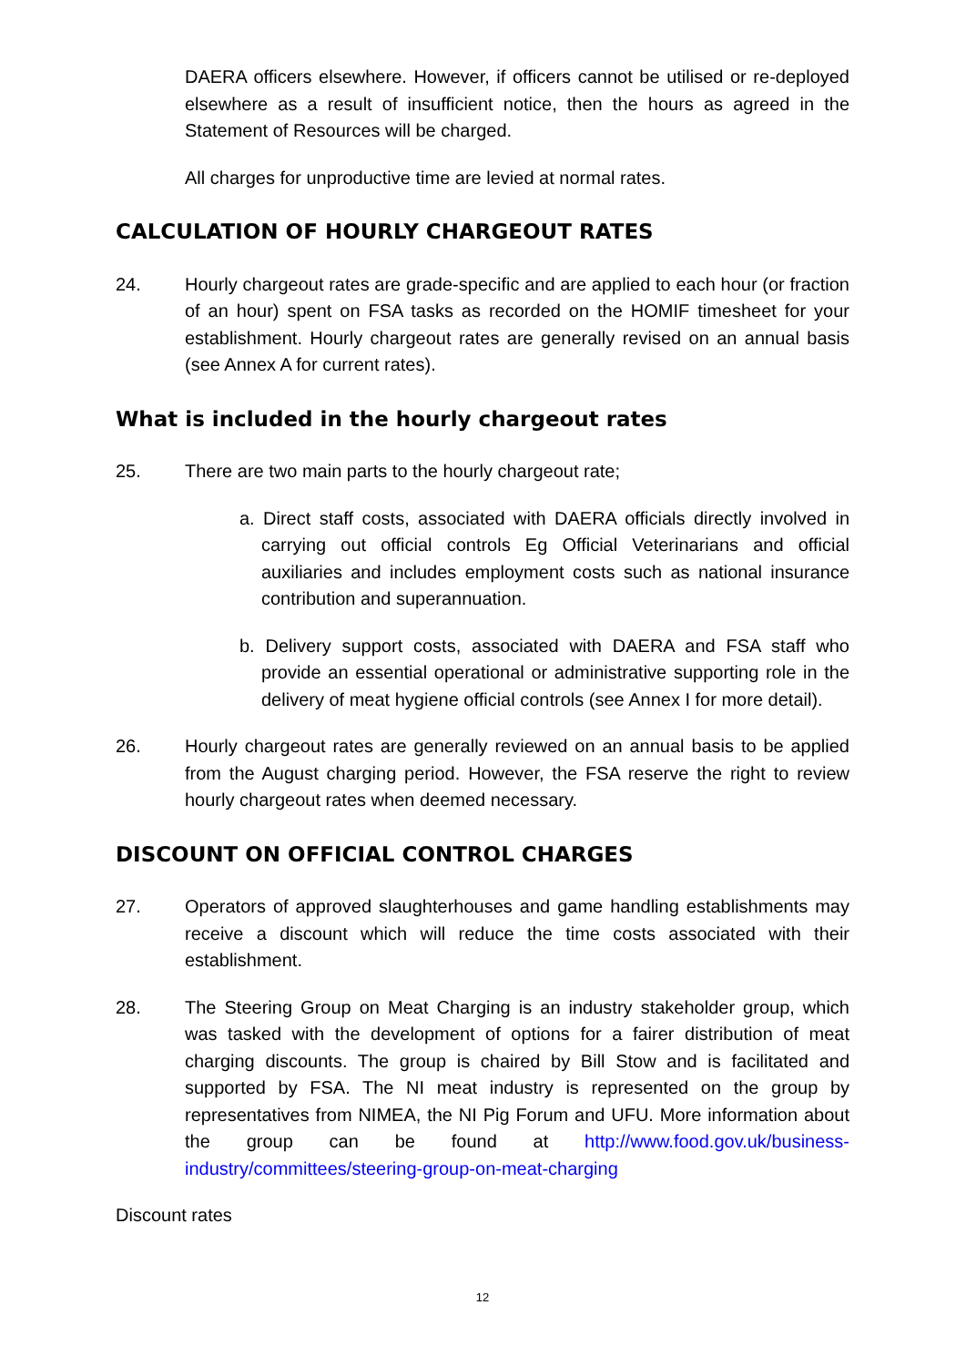DAERA officers elsewhere. However, if officers cannot be utilised or re-deployed elsewhere as a result of insufficient notice, then the hours as agreed in the Statement of Resources will be charged.
All charges for unproductive time are levied at normal rates.
CALCULATION OF HOURLY CHARGEOUT RATES
24. Hourly chargeout rates are grade-specific and are applied to each hour (or fraction of an hour) spent on FSA tasks as recorded on the HOMIF timesheet for your establishment. Hourly chargeout rates are generally revised on an annual basis (see Annex A for current rates).
What is included in the hourly chargeout rates
25. There are two main parts to the hourly chargeout rate;
a. Direct staff costs, associated with DAERA officials directly involved in carrying out official controls Eg Official Veterinarians and official auxiliaries and includes employment costs such as national insurance contribution and superannuation.
b. Delivery support costs, associated with DAERA and FSA staff who provide an essential operational or administrative supporting role in the delivery of meat hygiene official controls (see Annex I for more detail).
26. Hourly chargeout rates are generally reviewed on an annual basis to be applied from the August charging period. However, the FSA reserve the right to review hourly chargeout rates when deemed necessary.
DISCOUNT ON OFFICIAL CONTROL CHARGES
27. Operators of approved slaughterhouses and game handling establishments may receive a discount which will reduce the time costs associated with their establishment.
28. The Steering Group on Meat Charging is an industry stakeholder group, which was tasked with the development of options for a fairer distribution of meat charging discounts. The group is chaired by Bill Stow and is facilitated and supported by FSA. The NI meat industry is represented on the group by representatives from NIMEA, the NI Pig Forum and UFU. More information about the group can be found at http://www.food.gov.uk/business-industry/committees/steering-group-on-meat-charging
Discount rates
12